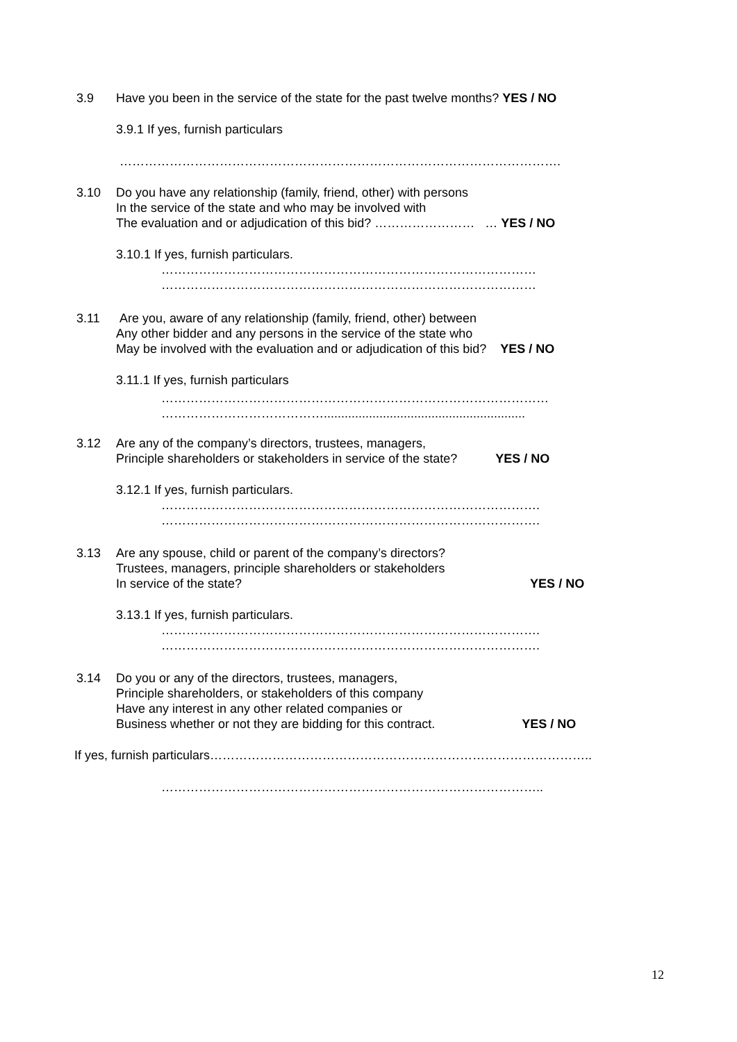3.9 Have you been in the service of the state for the past twelve months? YES / NO
3.9.1 If yes, furnish particulars
…………………………………………………………………………………………….
3.10 Do you have any relationship (family, friend, other) with persons
In the service of the state and who may be involved with
The evaluation and or adjudication of this bid? …………………… … YES / NO
3.10.1 If yes, furnish particulars.
………………………………………………………………………………
………………………………………………………………………………
3.11 Are you, aware of any relationship (family, friend, other) between
Any other bidder and any persons in the service of the state who
May be involved with the evaluation and or adjudication of this bid? YES / NO
3.11.1 If yes, furnish particulars
…………………………………………………………………………………
…………………………………..........................................................
3.12 Are any of the company’s directors, trustees, managers,
Principle shareholders or stakeholders in service of the state? YES / NO
3.12.1 If yes, furnish particulars.
……………………………………………………………………………….
……………………………………………………………………………….
3.13 Are any spouse, child or parent of the company’s directors?
Trustees, managers, principle shareholders or stakeholders
In service of the state? YES / NO
3.13.1 If yes, furnish particulars.
……………………………………………………………………………….
……………………………………………………………………………….
3.14 Do you or any of the directors, trustees, managers,
Principle shareholders, or stakeholders of this company
Have any interest in any other related companies or
Business whether or not they are bidding for this contract. YES / NO
If yes, furnish particulars………………………………………………………………………………..
………………………………………………………………………………..
12